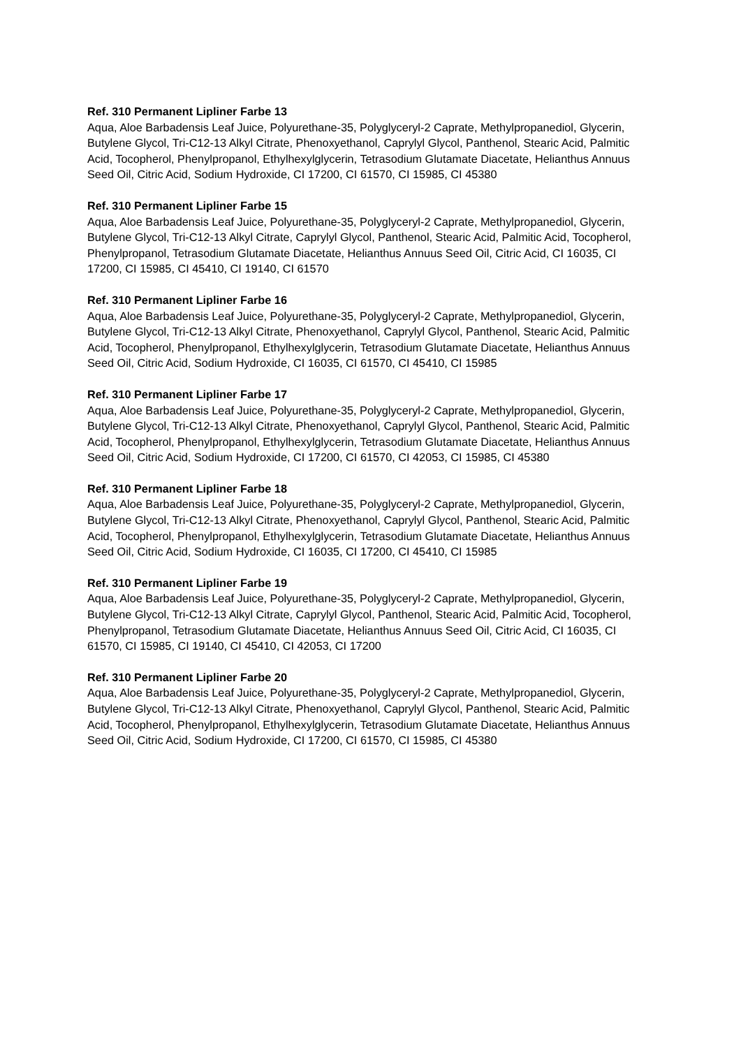Ref. 310 Permanent Lipliner Farbe 13
Aqua, Aloe Barbadensis Leaf Juice, Polyurethane-35, Polyglyceryl-2 Caprate, Methylpropanediol, Glycerin, Butylene Glycol, Tri-C12-13 Alkyl Citrate, Phenoxyethanol, Caprylyl Glycol, Panthenol, Stearic Acid, Palmitic Acid, Tocopherol, Phenylpropanol, Ethylhexylglycerin, Tetrasodium Glutamate Diacetate, Helianthus Annuus Seed Oil, Citric Acid, Sodium Hydroxide, CI 17200, CI 61570, CI 15985, CI 45380
Ref. 310 Permanent Lipliner Farbe 15
Aqua, Aloe Barbadensis Leaf Juice, Polyurethane-35, Polyglyceryl-2 Caprate, Methylpropanediol, Glycerin, Butylene Glycol, Tri-C12-13 Alkyl Citrate, Caprylyl Glycol, Panthenol, Stearic Acid, Palmitic Acid, Tocopherol, Phenylpropanol, Tetrasodium Glutamate Diacetate, Helianthus Annuus Seed Oil, Citric Acid, CI 16035, CI 17200, CI 15985, CI 45410, CI 19140, CI 61570
Ref. 310 Permanent Lipliner Farbe 16
Aqua, Aloe Barbadensis Leaf Juice, Polyurethane-35, Polyglyceryl-2 Caprate, Methylpropanediol, Glycerin, Butylene Glycol, Tri-C12-13 Alkyl Citrate, Phenoxyethanol, Caprylyl Glycol, Panthenol, Stearic Acid, Palmitic Acid, Tocopherol, Phenylpropanol, Ethylhexylglycerin, Tetrasodium Glutamate Diacetate, Helianthus Annuus Seed Oil, Citric Acid, Sodium Hydroxide, CI 16035, CI 61570, CI 45410, CI 15985
Ref. 310 Permanent Lipliner Farbe 17
Aqua, Aloe Barbadensis Leaf Juice, Polyurethane-35, Polyglyceryl-2 Caprate, Methylpropanediol, Glycerin, Butylene Glycol, Tri-C12-13 Alkyl Citrate, Phenoxyethanol, Caprylyl Glycol, Panthenol, Stearic Acid, Palmitic Acid, Tocopherol, Phenylpropanol, Ethylhexylglycerin, Tetrasodium Glutamate Diacetate, Helianthus Annuus Seed Oil, Citric Acid, Sodium Hydroxide, CI 17200, CI 61570, CI 42053, CI 15985, CI 45380
Ref. 310 Permanent Lipliner Farbe 18
Aqua, Aloe Barbadensis Leaf Juice, Polyurethane-35, Polyglyceryl-2 Caprate, Methylpropanediol, Glycerin, Butylene Glycol, Tri-C12-13 Alkyl Citrate, Phenoxyethanol, Caprylyl Glycol, Panthenol, Stearic Acid, Palmitic Acid, Tocopherol, Phenylpropanol, Ethylhexylglycerin, Tetrasodium Glutamate Diacetate, Helianthus Annuus Seed Oil, Citric Acid, Sodium Hydroxide, CI 16035, CI 17200, CI 45410, CI 15985
Ref. 310 Permanent Lipliner Farbe 19
Aqua, Aloe Barbadensis Leaf Juice, Polyurethane-35, Polyglyceryl-2 Caprate, Methylpropanediol, Glycerin, Butylene Glycol, Tri-C12-13 Alkyl Citrate, Caprylyl Glycol, Panthenol, Stearic Acid, Palmitic Acid, Tocopherol, Phenylpropanol, Tetrasodium Glutamate Diacetate, Helianthus Annuus Seed Oil, Citric Acid, CI 16035, CI 61570, CI 15985, CI 19140, CI 45410, CI 42053, CI 17200
Ref. 310 Permanent Lipliner Farbe 20
Aqua, Aloe Barbadensis Leaf Juice, Polyurethane-35, Polyglyceryl-2 Caprate, Methylpropanediol, Glycerin, Butylene Glycol, Tri-C12-13 Alkyl Citrate, Phenoxyethanol, Caprylyl Glycol, Panthenol, Stearic Acid, Palmitic Acid, Tocopherol, Phenylpropanol, Ethylhexylglycerin, Tetrasodium Glutamate Diacetate, Helianthus Annuus Seed Oil, Citric Acid, Sodium Hydroxide, CI 17200, CI 61570, CI 15985, CI 45380